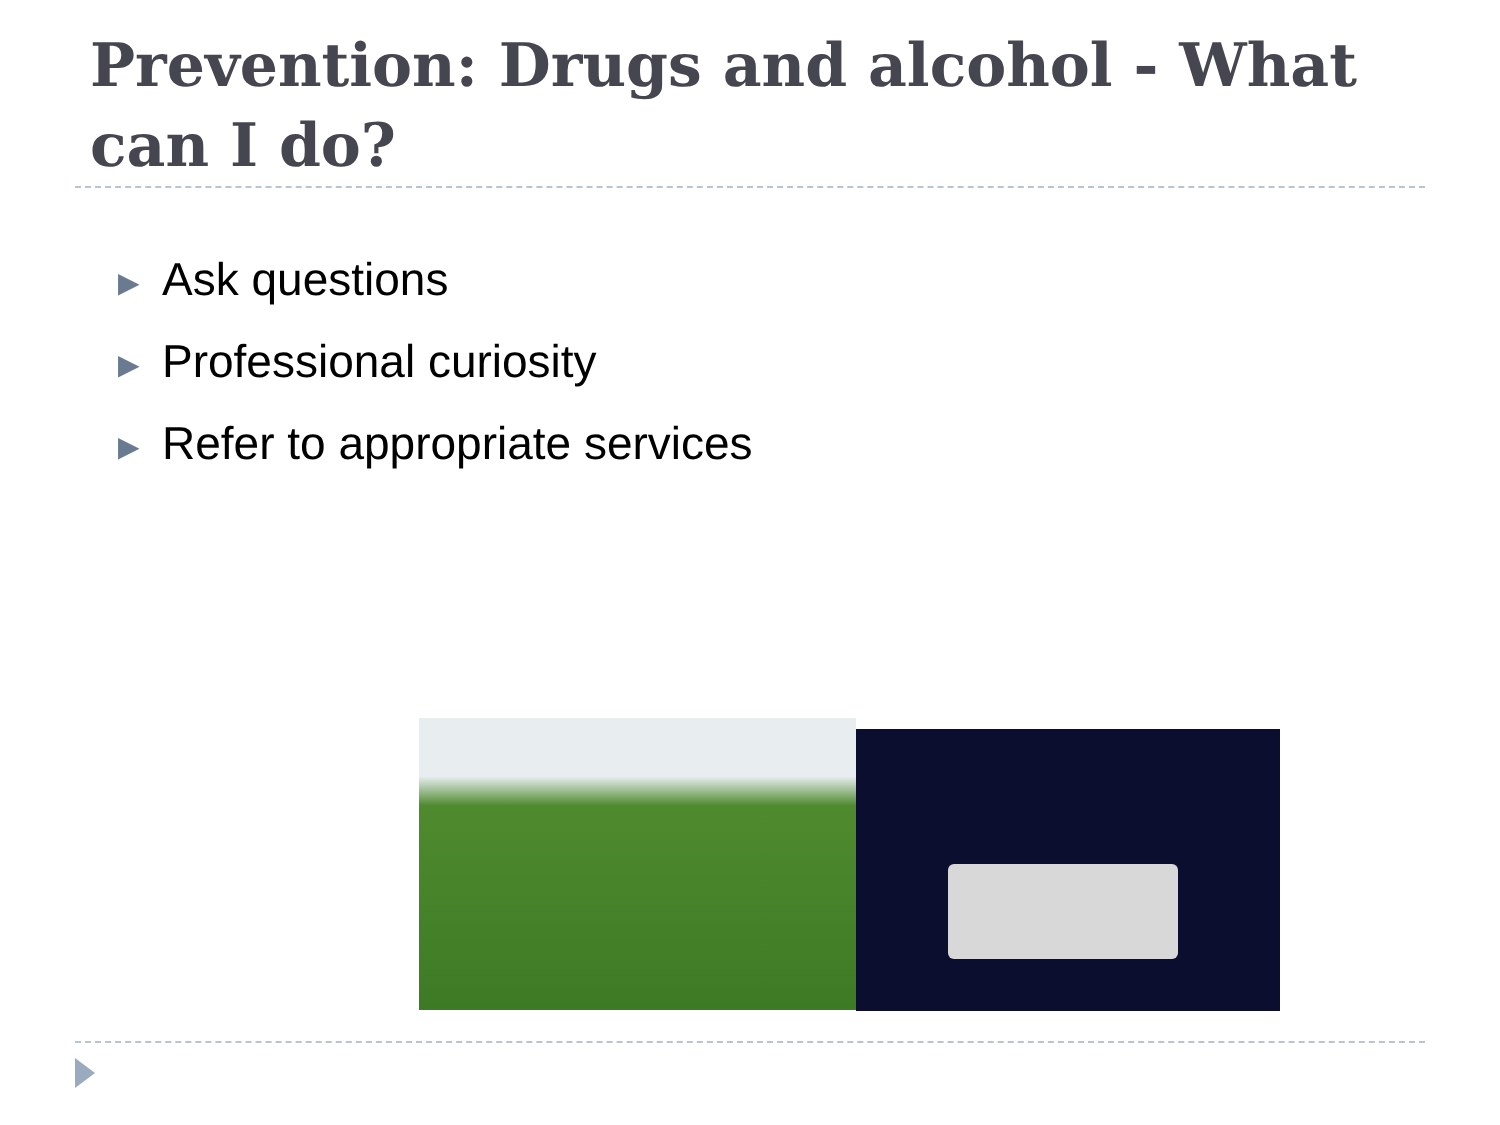Prevention: Drugs and alcohol - What can I do?
▶ Ask questions
▶ Professional curiosity
▶ Refer to appropriate services